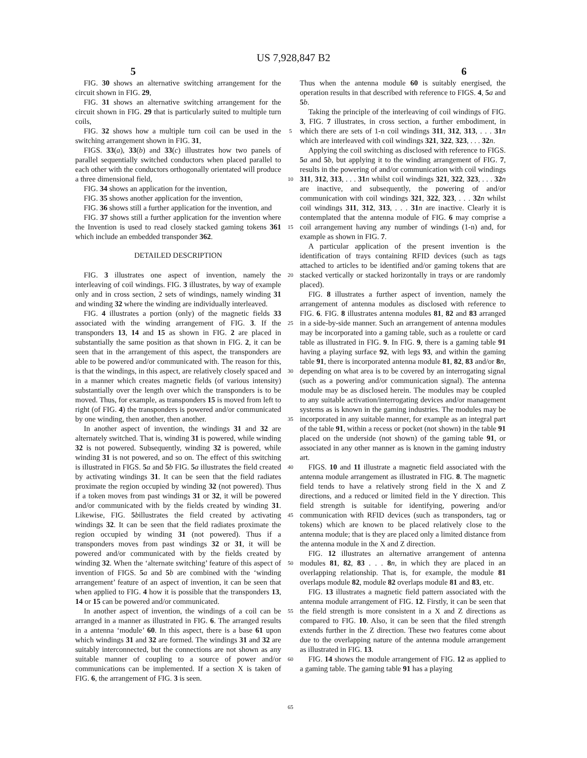US 7,928,847 B2
5 6
FIG. 30 shows an alternative switching arrangement for the circuit shown in FIG. 29,
FIG. 31 shows an alternative switching arrangement for the circuit shown in FIG. 29 that is particularly suited to multiple turn coils,
FIG. 32 shows how a multiple turn coil can be used in the switching arrangement shown in FIG. 31,
FIGS. 33(a), 33(b) and 33(c) illustrates how two panels of parallel sequentially switched conductors when placed parallel to each other with the conductors orthogonally orientated will produce a three dimensional field,
FIG. 34 shows an application for the invention,
FIG. 35 shows another application for the invention,
FIG. 36 shows still a further application for the invention, and
FIG. 37 shows still a further application for the invention where the Invention is used to read closely stacked gaming tokens 361 which include an embedded transponder 362.
DETAILED DESCRIPTION
FIG. 3 illustrates one aspect of invention, namely the interleaving of coil windings. FIG. 3 illustrates, by way of example only and in cross section, 2 sets of windings, namely winding 31 and winding 32 where the winding are individually interleaved.
FIG. 4 illustrates a portion (only) of the magnetic fields 33 associated with the winding arrangement of FIG. 3. If the transponders 13, 14 and 15 as shown in FIG. 2 are placed in substantially the same position as that shown in FIG. 2, it can be seen that in the arrangement of this aspect, the transponders are able to be powered and/or communicated with. The reason for this, is that the windings, in this aspect, are relatively closely spaced and in a manner which creates magnetic fields (of various intensity) substantially over the length over which the transponders is to be moved. Thus, for example, as transponders 15 is moved from left to right (of FIG. 4) the transponders is powered and/or communicated by one winding, then another, then another.
In another aspect of invention, the windings 31 and 32 are alternately switched. That is, winding 31 is powered, while winding 32 is not powered. Subsequently, winding 32 is powered, while winding 31 is not powered, and so on. The effect of this switching is illustrated in FIGS. 5 a and 5 b FIG. 5 a illustrates the field created by activating windings 31. It can be seen that the field radiates proximate the region occupied by winding 32 (not powered). Thus if a token moves from past windings 31 or 32, it will be powered and/or communicated with by the fields created by winding 31. Likewise, FIG. 5 billustrates the field created by activating windings 32. It can be seen that the field radiates proximate the region occupied by winding 31 (not powered). Thus if a transponders moves from past windings 32 or 31, it will be powered and/or communicated with by the fields created by winding 32. When the ‘alternate switching’ feature of this aspect of invention of FIGS. 5 a and 5 b are combined with the ‘winding arrangement’ feature of an aspect of invention, it can be seen that when applied to FIG. 4 how it is possible that the transponders 13, 14 or 15 can be powered and/or communicated.
In another aspect of invention, the windings of a coil can be arranged in a manner as illustrated in FIG. 6. The arranged results in a antenna ‘module’ 60. In this aspect, there is a base 61 upon which windings 31 and 32 are formed. The windings 31 and 32 are suitably interconnected, but the connections are not shown as any suitable manner of coupling to a source of power and/or communications can be implemented. If a section X is taken of FIG. 6, the arrangement of FIG. 3 is seen.
5
10
15
20
25
30
35
40
45
50
55
60
65
Thus when the antenna module 60 is suitably energised, the operation results in that described with reference to FIGS. 4, 5 a and 5 b.
Taking the principle of the interleaving of coil windings of FIG. 3, FIG. 7 illustrates, in cross section, a further embodiment, in which there are sets of 1-n coil windings 311, 312, 313, . . . 31 n which are interleaved with coil windings 321, 322, 323, . . . 32 n.
Applying the coil switching as disclosed with reference to FIGS. 5 a and 5 b, but applying it to the winding arrangement of FIG. 7, results in the powering of and/or communication with coil windings 311, 312, 313, . . . 31 n whilst coil windings 321, 322, 323, . . . 32 n are inactive, and subsequently, the powering of and/or communication with coil windings 321, 322, 323, . . . 32 n whilst coil windings 311, 312, 313, . . . 31 n are inactive. Clearly it is contemplated that the antenna module of FIG. 6 may comprise a coil arrangement having any number of windings (1-n) and, for example as shown in FIG. 7.
A particular application of the present invention is the identification of trays containing RFID devices (such as tags attached to articles to be identified and/or gaming tokens that are stacked vertically or stacked horizontally in trays or are randomly placed).
FIG. 8 illustrates a further aspect of invention, namely the arrangement of antenna modules as disclosed with reference to FIG. 6. FIG. 8 illustrates antenna modules 81, 82 and 83 arranged in a side-by-side manner. Such an arrangement of antenna modules may be incorporated into a gaming table, such as a roulette or card table as illustrated in FIG. 9. In FIG. 9, there is a gaming table 91 having a playing surface 92, with legs 93, and within the gaming table 91, there is incorporated antenna module 81, 82, 83 and/or 8 n, depending on what area is to be covered by an interrogating signal (such as a powering and/or communication signal). The antenna module may be as disclosed herein. The modules may be coupled to any suitable activation/interrogating devices and/or management systems as is known in the gaming industries. The modules may be incorporated in any suitable manner, for example as an integral part of the table 91, within a recess or pocket (not shown) in the table 91 placed on the underside (not shown) of the gaming table 91, or associated in any other manner as is known in the gaming industry art.
FIGS. 10 and 11 illustrate a magnetic field associated with the antenna module arrangement as illustrated in FIG. 8. The magnetic field tends to have a relatively strong field in the X and Z directions, and a reduced or limited field in the Y direction. This field strength is suitable for identifying, powering and/or communication with RFID devices (such as transponders, tag or tokens) which are known to be placed relatively close to the antenna module; that is they are placed only a limited distance from the antenna module in the X and Z direction.
FIG. 12 illustrates an alternative arrangement of antenna modules 81, 82, 83 . . . 8 n, in which they are placed in an overlapping relationship. That is, for example, the module 81 overlaps module 82, module 82 overlaps module 81 and 83, etc.
FIG. 13 illustrates a magnetic field pattern associated with the antenna module arrangement of FIG. 12. Firstly, it can be seen that the field strength is more consistent in a X and Z directions as compared to FIG. 10. Also, it can be seen that the filed strength extends further in the Z direction. These two features come about due to the overlapping nature of the antenna module arrangement as illustrated in FIG. 13.
FIG. 14 shows the module arrangement of FIG. 12 as applied to a gaming table. The gaming table 91 has a playing